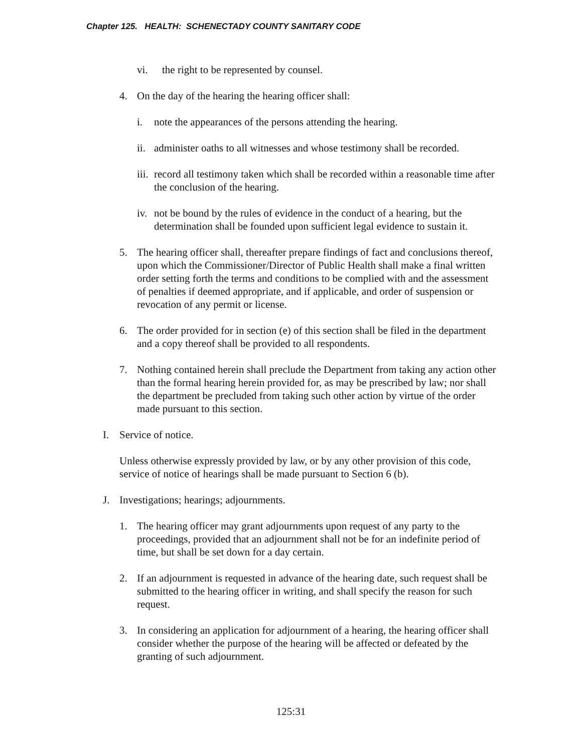Chapter 125. HEALTH: SCHENECTADY COUNTY SANITARY CODE
vi. the right to be represented by counsel.
4. On the day of the hearing the hearing officer shall:
i. note the appearances of the persons attending the hearing.
ii. administer oaths to all witnesses and whose testimony shall be recorded.
iii. record all testimony taken which shall be recorded within a reasonable time after the conclusion of the hearing.
iv. not be bound by the rules of evidence in the conduct of a hearing, but the determination shall be founded upon sufficient legal evidence to sustain it.
5. The hearing officer shall, thereafter prepare findings of fact and conclusions thereof, upon which the Commissioner/Director of Public Health shall make a final written order setting forth the terms and conditions to be complied with and the assessment of penalties if deemed appropriate, and if applicable, and order of suspension or revocation of any permit or license.
6. The order provided for in section (e) of this section shall be filed in the department and a copy thereof shall be provided to all respondents.
7. Nothing contained herein shall preclude the Department from taking any action other than the formal hearing herein provided for, as may be prescribed by law; nor shall the department be precluded from taking such other action by virtue of the order made pursuant to this section.
I. Service of notice.
Unless otherwise expressly provided by law, or by any other provision of this code, service of notice of hearings shall be made pursuant to Section 6 (b).
J. Investigations; hearings; adjournments.
1. The hearing officer may grant adjournments upon request of any party to the proceedings, provided that an adjournment shall not be for an indefinite period of time, but shall be set down for a day certain.
2. If an adjournment is requested in advance of the hearing date, such request shall be submitted to the hearing officer in writing, and shall specify the reason for such request.
3. In considering an application for adjournment of a hearing, the hearing officer shall consider whether the purpose of the hearing will be affected or defeated by the granting of such adjournment.
125:31